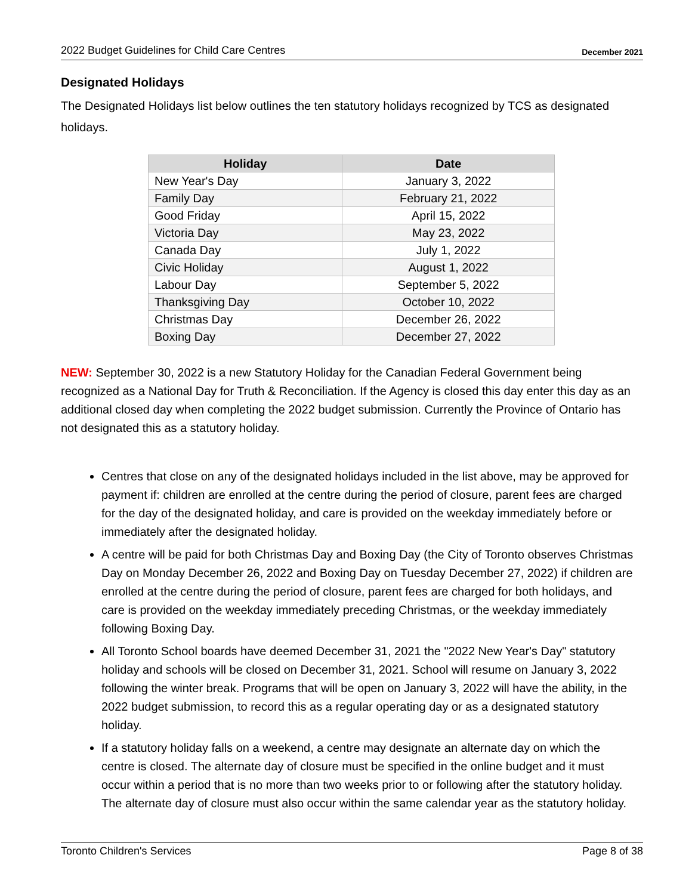2022 Budget Guidelines for Child Care Centres December 2021
Designated Holidays
The Designated Holidays list below outlines the ten statutory holidays recognized by TCS as designated holidays.
| Holiday | Date |
| --- | --- |
| New Year's Day | January 3, 2022 |
| Family Day | February 21, 2022 |
| Good Friday | April 15, 2022 |
| Victoria Day | May 23, 2022 |
| Canada Day | July 1, 2022 |
| Civic Holiday | August 1, 2022 |
| Labour Day | September 5, 2022 |
| Thanksgiving Day | October 10, 2022 |
| Christmas Day | December 26, 2022 |
| Boxing Day | December 27, 2022 |
NEW: September 30, 2022 is a new Statutory Holiday for the Canadian Federal Government being recognized as a National Day for Truth & Reconciliation. If the Agency is closed this day enter this day as an additional closed day when completing the 2022 budget submission. Currently the Province of Ontario has not designated this as a statutory holiday.
Centres that close on any of the designated holidays included in the list above, may be approved for payment if: children are enrolled at the centre during the period of closure, parent fees are charged for the day of the designated holiday, and care is provided on the weekday immediately before or immediately after the designated holiday.
A centre will be paid for both Christmas Day and Boxing Day (the City of Toronto observes Christmas Day on Monday December 26, 2022 and Boxing Day on Tuesday December 27, 2022) if children are enrolled at the centre during the period of closure, parent fees are charged for both holidays, and care is provided on the weekday immediately preceding Christmas, or the weekday immediately following Boxing Day.
All Toronto School boards have deemed December 31, 2021 the "2022 New Year's Day" statutory holiday and schools will be closed on December 31, 2021. School will resume on January 3, 2022 following the winter break. Programs that will be open on January 3, 2022 will have the ability, in the 2022 budget submission, to record this as a regular operating day or as a designated statutory holiday.
If a statutory holiday falls on a weekend, a centre may designate an alternate day on which the centre is closed. The alternate day of closure must be specified in the online budget and it must occur within a period that is no more than two weeks prior to or following after the statutory holiday. The alternate day of closure must also occur within the same calendar year as the statutory holiday.
Toronto Children's Services Page 8 of 38